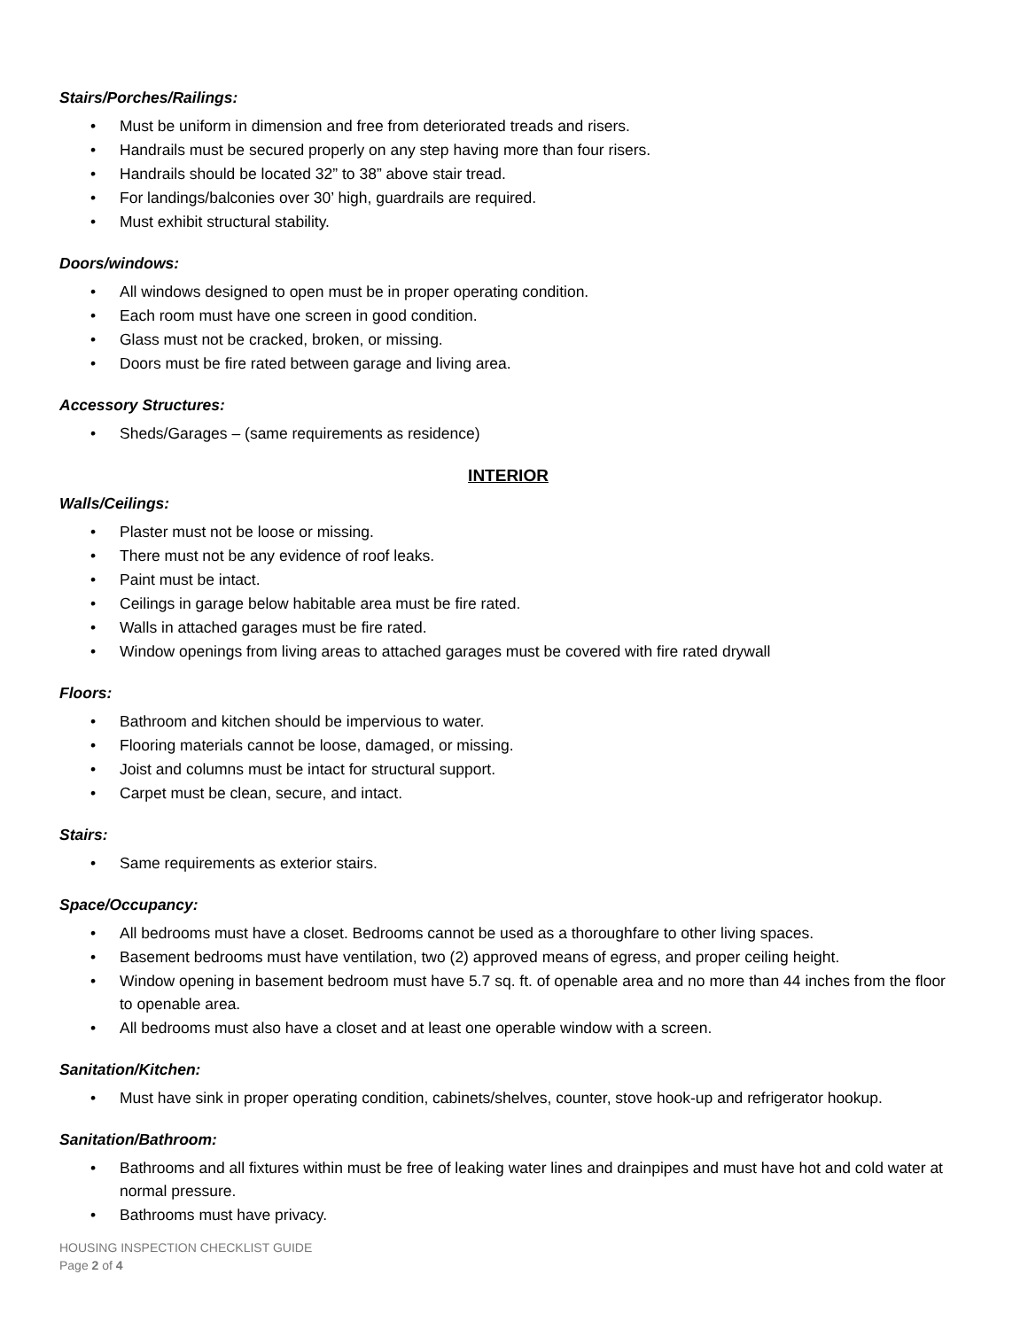Stairs/Porches/Railings:
• Must be uniform in dimension and free from deteriorated treads and risers.
• Handrails must be secured properly on any step having more than four risers.
• Handrails should be located 32” to 38” above stair tread.
• For landings/balconies over 30’ high, guardrails are required.
• Must exhibit structural stability.
Doors/windows:
• All windows designed to open must be in proper operating condition.
• Each room must have one screen in good condition.
• Glass must not be cracked, broken, or missing.
• Doors must be fire rated between garage and living area.
Accessory Structures:
• Sheds/Garages – (same requirements as residence)
INTERIOR
Walls/Ceilings:
• Plaster must not be loose or missing.
• There must not be any evidence of roof leaks.
• Paint must be intact.
• Ceilings in garage below habitable area must be fire rated.
• Walls in attached garages must be fire rated.
• Window openings from living areas to attached garages must be covered with fire rated drywall
Floors:
• Bathroom and kitchen should be impervious to water.
• Flooring materials cannot be loose, damaged, or missing.
• Joist and columns must be intact for structural support.
• Carpet must be clean, secure, and intact.
Stairs:
• Same requirements as exterior stairs.
Space/Occupancy:
• All bedrooms must have a closet. Bedrooms cannot be used as a thoroughfare to other living spaces.
• Basement bedrooms must have ventilation, two (2) approved means of egress, and proper ceiling height.
• Window opening in basement bedroom must have 5.7 sq. ft. of openable area and no more than 44 inches from the floor to openable area.
• All bedrooms must also have a closet and at least one operable window with a screen.
Sanitation/Kitchen:
• Must have sink in proper operating condition, cabinets/shelves, counter, stove hook-up and refrigerator hookup.
Sanitation/Bathroom:
• Bathrooms and all fixtures within must be free of leaking water lines and drainpipes and must have hot and cold water at normal pressure.
• Bathrooms must have privacy.
HOUSING INSPECTION CHECKLIST GUIDE
Page 2 of 4